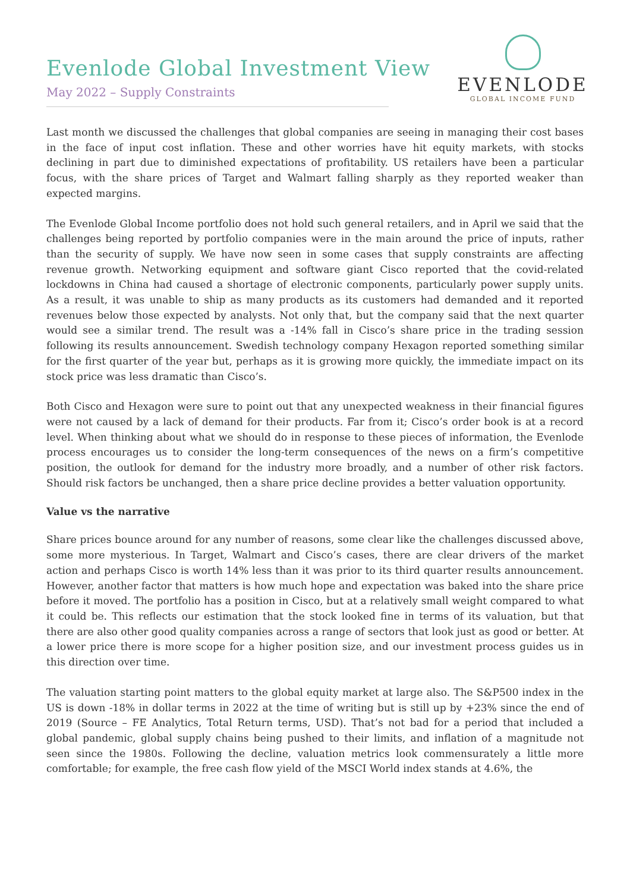Evenlode Global Investment View
May 2022 – Supply Constraints
EVENLODE
GLOBAL INCOME FUND
Last month we discussed the challenges that global companies are seeing in managing their cost bases in the face of input cost inflation. These and other worries have hit equity markets, with stocks declining in part due to diminished expectations of profitability. US retailers have been a particular focus, with the share prices of Target and Walmart falling sharply as they reported weaker than expected margins.
The Evenlode Global Income portfolio does not hold such general retailers, and in April we said that the challenges being reported by portfolio companies were in the main around the price of inputs, rather than the security of supply. We have now seen in some cases that supply constraints are affecting revenue growth. Networking equipment and software giant Cisco reported that the covid-related lockdowns in China had caused a shortage of electronic components, particularly power supply units. As a result, it was unable to ship as many products as its customers had demanded and it reported revenues below those expected by analysts. Not only that, but the company said that the next quarter would see a similar trend. The result was a -14% fall in Cisco’s share price in the trading session following its results announcement. Swedish technology company Hexagon reported something similar for the first quarter of the year but, perhaps as it is growing more quickly, the immediate impact on its stock price was less dramatic than Cisco’s.
Both Cisco and Hexagon were sure to point out that any unexpected weakness in their financial figures were not caused by a lack of demand for their products. Far from it; Cisco’s order book is at a record level. When thinking about what we should do in response to these pieces of information, the Evenlode process encourages us to consider the long-term consequences of the news on a firm’s competitive position, the outlook for demand for the industry more broadly, and a number of other risk factors. Should risk factors be unchanged, then a share price decline provides a better valuation opportunity.
Value vs the narrative
Share prices bounce around for any number of reasons, some clear like the challenges discussed above, some more mysterious. In Target, Walmart and Cisco’s cases, there are clear drivers of the market action and perhaps Cisco is worth 14% less than it was prior to its third quarter results announcement. However, another factor that matters is how much hope and expectation was baked into the share price before it moved. The portfolio has a position in Cisco, but at a relatively small weight compared to what it could be. This reflects our estimation that the stock looked fine in terms of its valuation, but that there are also other good quality companies across a range of sectors that look just as good or better. At a lower price there is more scope for a higher position size, and our investment process guides us in this direction over time.
The valuation starting point matters to the global equity market at large also. The S&P500 index in the US is down -18% in dollar terms in 2022 at the time of writing but is still up by +23% since the end of 2019 (Source – FE Analytics, Total Return terms, USD). That’s not bad for a period that included a global pandemic, global supply chains being pushed to their limits, and inflation of a magnitude not seen since the 1980s. Following the decline, valuation metrics look commensurately a little more comfortable; for example, the free cash flow yield of the MSCI World index stands at 4.6%, the